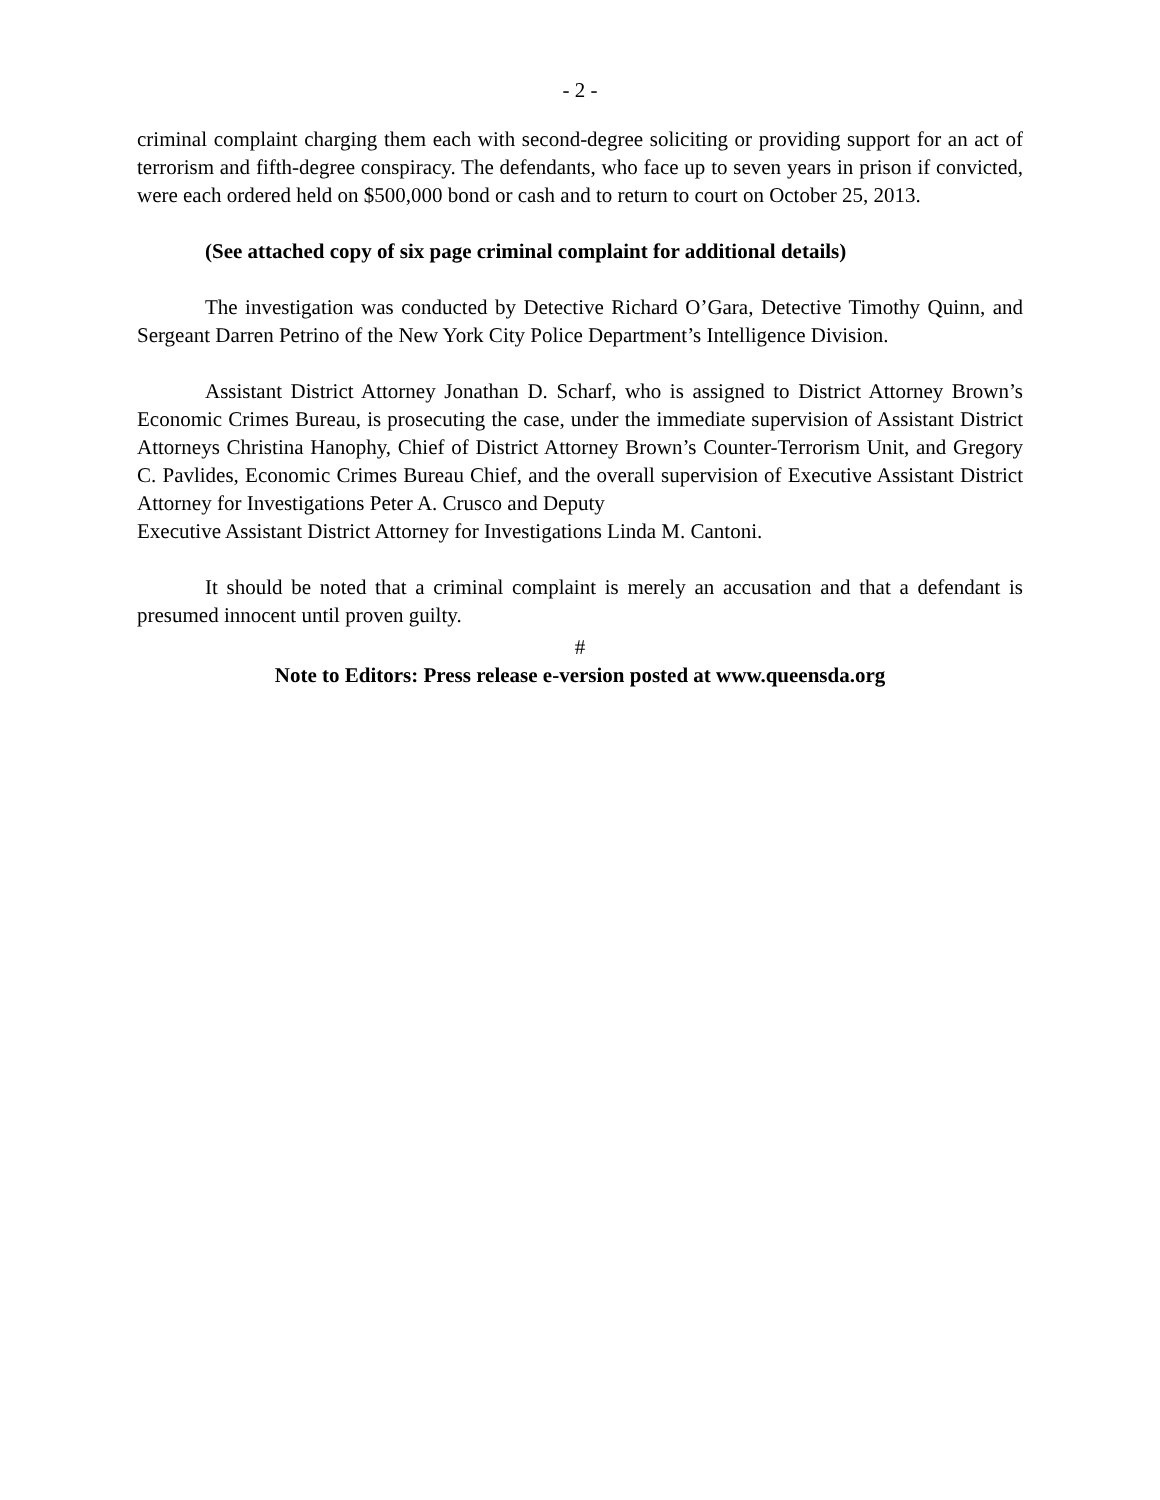- 2 -
criminal complaint charging them each with second-degree soliciting or providing support for an act of terrorism and fifth-degree conspiracy. The defendants, who face up to seven years in prison if convicted, were each ordered held on $500,000 bond or cash and to return to court on October 25, 2013.
(See attached copy of six page criminal complaint for additional details)
The investigation was conducted by Detective Richard O’Gara, Detective Timothy Quinn, and Sergeant Darren Petrino of the New York City Police Department’s Intelligence Division.
Assistant District Attorney Jonathan D. Scharf, who is assigned to District Attorney Brown’s Economic Crimes Bureau, is prosecuting the case, under the immediate supervision of Assistant District Attorneys Christina Hanophy, Chief of District Attorney Brown’s Counter-Terrorism Unit, and Gregory C. Pavlides, Economic Crimes Bureau Chief, and the overall supervision of Executive Assistant District Attorney for Investigations Peter A. Crusco and Deputy
Executive Assistant District Attorney for Investigations Linda M. Cantoni.
It should be noted that a criminal complaint is merely an accusation and that a defendant is presumed innocent until proven guilty.
#
Note to Editors: Press release e-version posted at www.queensda.org